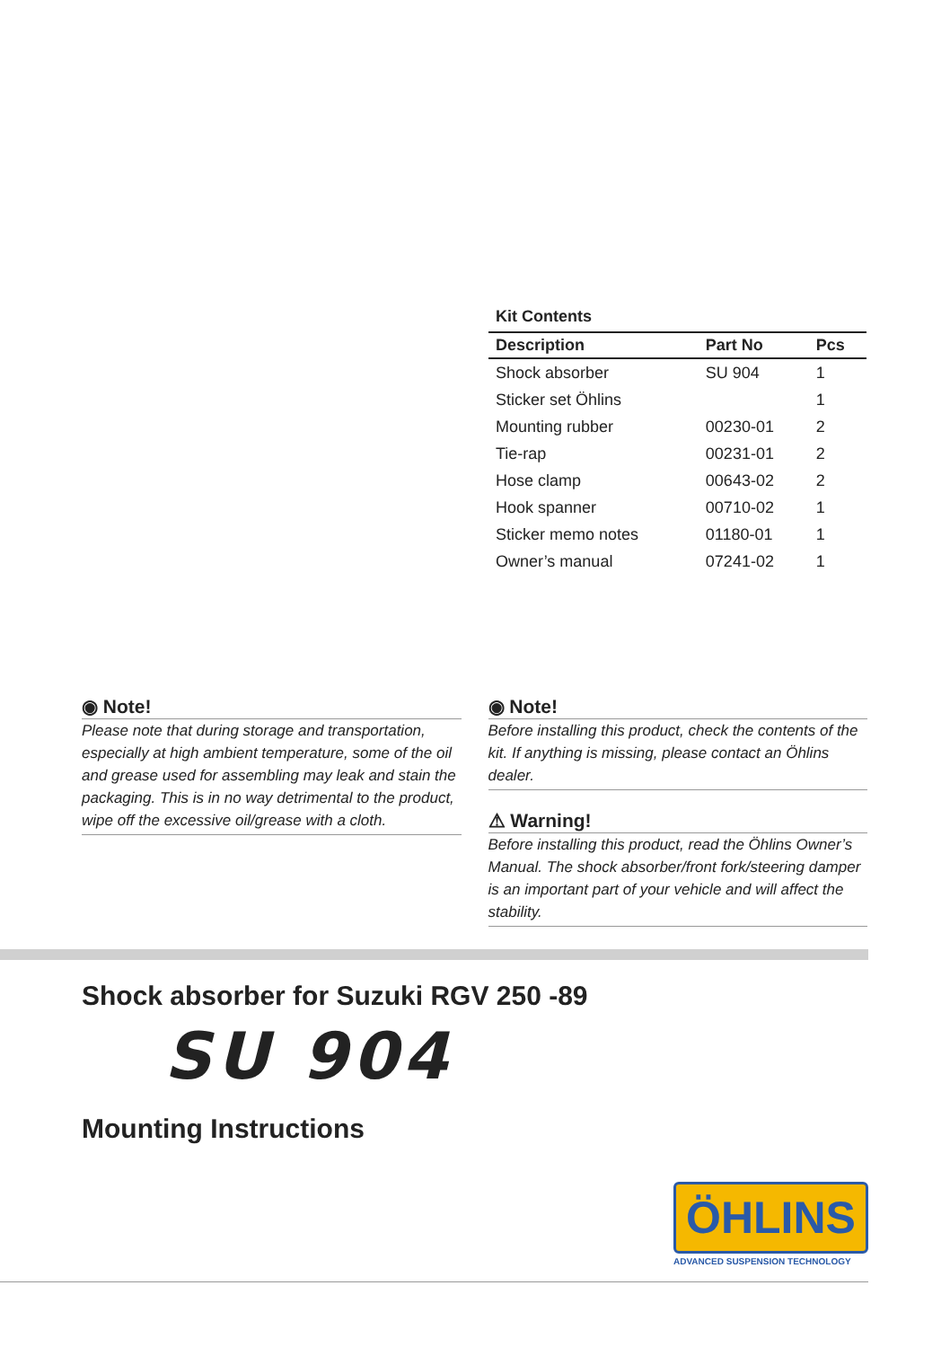Kit Contents
| Description | Part No | Pcs |
| --- | --- | --- |
| Shock absorber | SU 904 | 1 |
| Sticker set Öhlins | | 1 |
| Mounting rubber | 00230-01 | 2 |
| Tie-rap | 00231-01 | 2 |
| Hose clamp | 00643-02 | 2 |
| Hook spanner | 00710-02 | 1 |
| Sticker memo notes | 01180-01 | 1 |
| Owner’s manual | 07241-02 | 1 |
◉ Note!
Please note that during storage and transportation, especially at high ambient temperature, some of the oil and grease used for assembling may leak and stain the packaging. This is in no way detrimental to the product, wipe off the excessive oil/grease with a cloth.
◉ Note!
Before installing this product, check the contents of the kit. If anything is missing, please contact an Öhlins dealer.
⚠ Warning!
Before installing this product, read the Öhlins Owner’s Manual. The shock absorber/front fork/steering damper is an important part of your vehicle and will affect the stability.
Shock absorber for Suzuki RGV 250 -89
SU 904
Mounting Instructions
ÖHLINS
ADVANCED SUSPENSION TECHNOLOGY